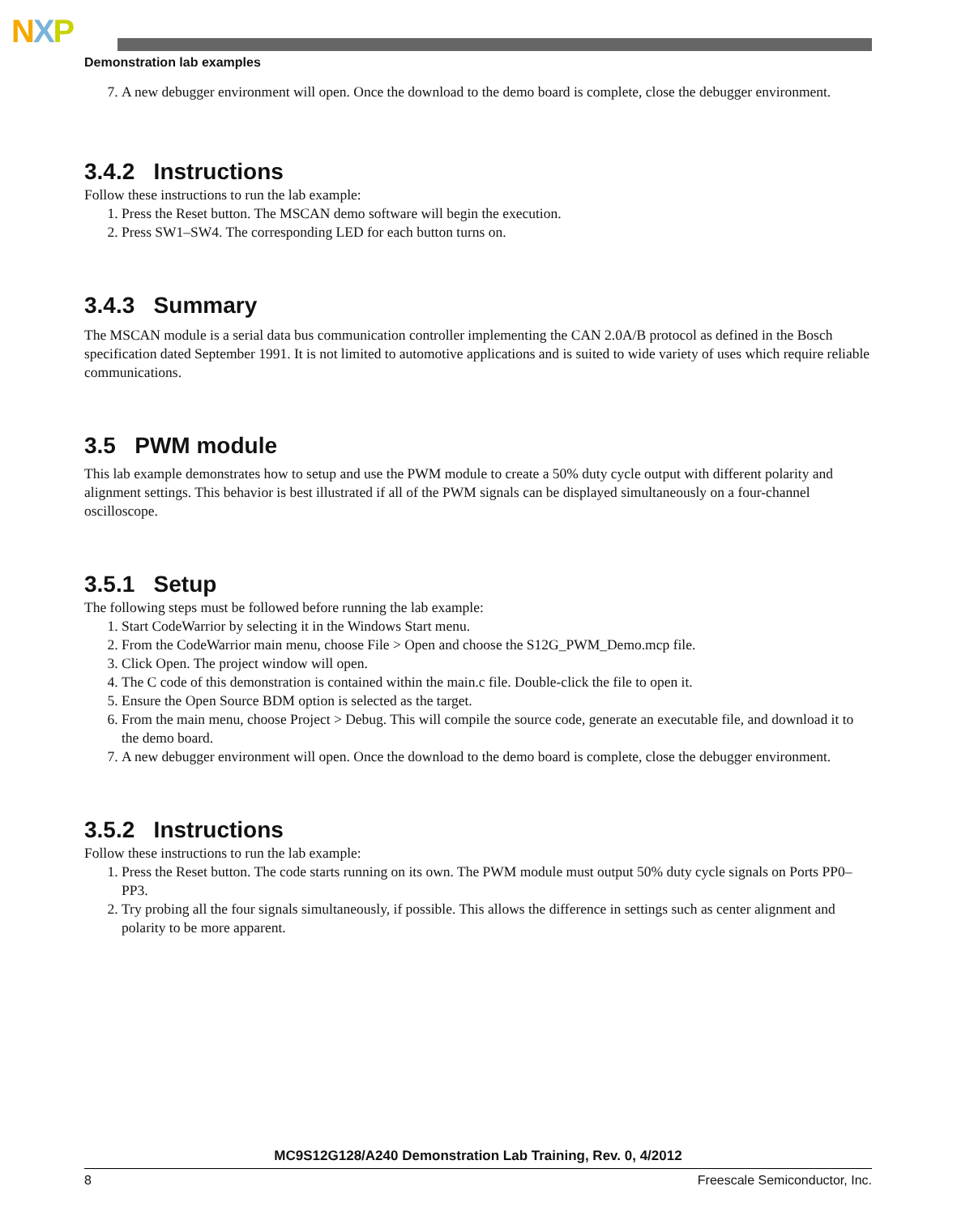NXP
Demonstration lab examples
7. A new debugger environment will open. Once the download to the demo board is complete, close the debugger environment.
3.4.2 Instructions
Follow these instructions to run the lab example:
1. Press the Reset button. The MSCAN demo software will begin the execution.
2. Press SW1–SW4. The corresponding LED for each button turns on.
3.4.3 Summary
The MSCAN module is a serial data bus communication controller implementing the CAN 2.0A/B protocol as defined in the Bosch specification dated September 1991. It is not limited to automotive applications and is suited to wide variety of uses which require reliable communications.
3.5 PWM module
This lab example demonstrates how to setup and use the PWM module to create a 50% duty cycle output with different polarity and alignment settings. This behavior is best illustrated if all of the PWM signals can be displayed simultaneously on a four-channel oscilloscope.
3.5.1 Setup
The following steps must be followed before running the lab example:
1. Start CodeWarrior by selecting it in the Windows Start menu.
2. From the CodeWarrior main menu, choose File > Open and choose the S12G_PWM_Demo.mcp file.
3. Click Open. The project window will open.
4. The C code of this demonstration is contained within the main.c file. Double-click the file to open it.
5. Ensure the Open Source BDM option is selected as the target.
6. From the main menu, choose Project > Debug. This will compile the source code, generate an executable file, and download it to the demo board.
7. A new debugger environment will open. Once the download to the demo board is complete, close the debugger environment.
3.5.2 Instructions
Follow these instructions to run the lab example:
1. Press the Reset button. The code starts running on its own. The PWM module must output 50% duty cycle signals on Ports PP0–PP3.
2. Try probing all the four signals simultaneously, if possible. This allows the difference in settings such as center alignment and polarity to be more apparent.
MC9S12G128/A240 Demonstration Lab Training, Rev. 0, 4/2012
8 Freescale Semiconductor, Inc.